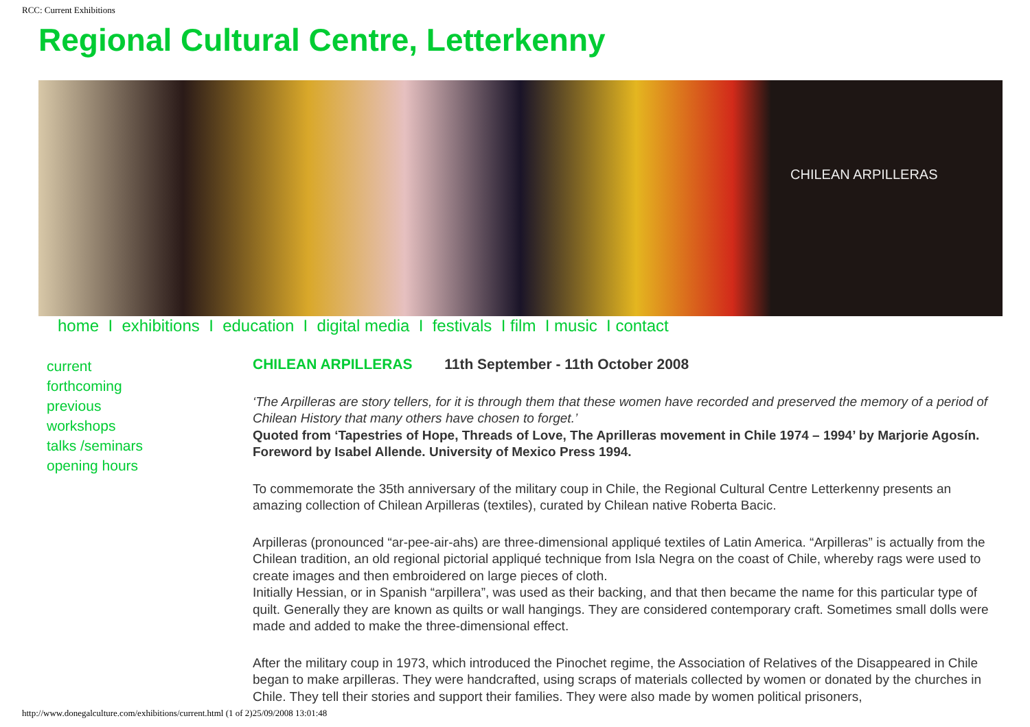RCC: Current Exhibitions
Regional Cultural Centre, Letterkenny
CHILEAN ARPILLERAS
home I exhibitions I education I digital media I festivals I film I music I contact
current
forthcoming
previous
workshops
talks /seminars
opening hours
CHILEAN ARPILLERAS 11th September - 11th October 2008
‘The Arpilleras are story tellers, for it is through them that these women have recorded and preserved the memory of a period of Chilean History that many others have chosen to forget.’
Quoted from ‘Tapestries of Hope, Threads of Love, The Aprilleras movement in Chile 1974 – 1994’ by Marjorie Agosín. Foreword by Isabel Allende. University of Mexico Press 1994.
To commemorate the 35th anniversary of the military coup in Chile, the Regional Cultural Centre Letterkenny presents an amazing collection of Chilean Arpilleras (textiles), curated by Chilean native Roberta Bacic.
Arpilleras (pronounced “ar-pee-air-ahs) are three-dimensional appliqué textiles of Latin America. “Arpilleras” is actually from the Chilean tradition, an old regional pictorial appliqué technique from Isla Negra on the coast of Chile, whereby rags were used to create images and then embroidered on large pieces of cloth.
Initially Hessian, or in Spanish “arpillera”, was used as their backing, and that then became the name for this particular type of quilt. Generally they are known as quilts or wall hangings. They are considered contemporary craft. Sometimes small dolls were made and added to make the three-dimensional effect.
After the military coup in 1973, which introduced the Pinochet regime, the Association of Relatives of the Disappeared in Chile began to make arpilleras. They were handcrafted, using scraps of materials collected by women or donated by the churches in Chile. They tell their stories and support their families. They were also made by women political prisoners,
http://www.donegalculture.com/exhibitions/current.html (1 of 2)25/09/2008 13:01:48